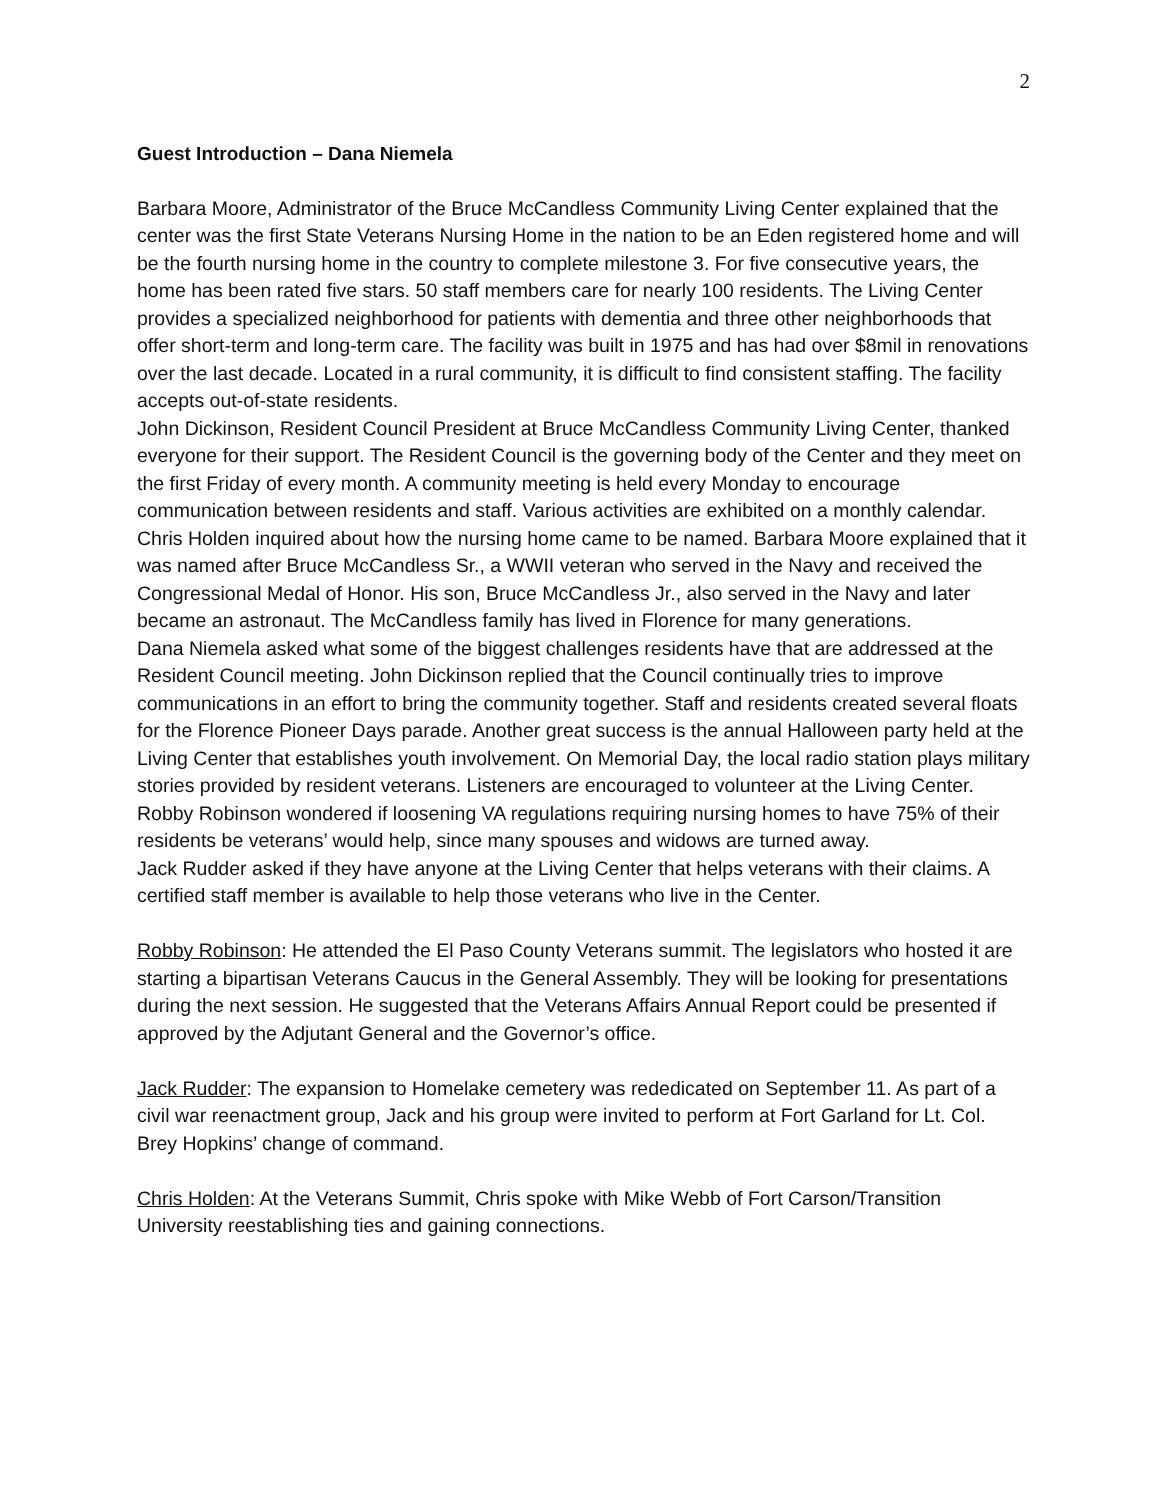2
Guest Introduction – Dana Niemela
Barbara Moore, Administrator of the Bruce McCandless Community Living Center explained that the center was the first State Veterans Nursing Home in the nation to be an Eden registered home and will be the fourth nursing home in the country to complete milestone 3. For five consecutive years, the home has been rated five stars. 50 staff members care for nearly 100 residents. The Living Center provides a specialized neighborhood for patients with dementia and three other neighborhoods that offer short-term and long-term care. The facility was built in 1975 and has had over $8mil in renovations over the last decade. Located in a rural community, it is difficult to find consistent staffing. The facility accepts out-of-state residents.
John Dickinson, Resident Council President at Bruce McCandless Community Living Center, thanked everyone for their support. The Resident Council is the governing body of the Center and they meet on the first Friday of every month. A community meeting is held every Monday to encourage communication between residents and staff. Various activities are exhibited on a monthly calendar.
Chris Holden inquired about how the nursing home came to be named. Barbara Moore explained that it was named after Bruce McCandless Sr., a WWII veteran who served in the Navy and received the Congressional Medal of Honor. His son, Bruce McCandless Jr., also served in the Navy and later became an astronaut. The McCandless family has lived in Florence for many generations.
Dana Niemela asked what some of the biggest challenges residents have that are addressed at the Resident Council meeting. John Dickinson replied that the Council continually tries to improve communications in an effort to bring the community together. Staff and residents created several floats for the Florence Pioneer Days parade. Another great success is the annual Halloween party held at the Living Center that establishes youth involvement. On Memorial Day, the local radio station plays military stories provided by resident veterans. Listeners are encouraged to volunteer at the Living Center.
Robby Robinson wondered if loosening VA regulations requiring nursing homes to have 75% of their residents be veterans’ would help, since many spouses and widows are turned away.
Jack Rudder asked if they have anyone at the Living Center that helps veterans with their claims. A certified staff member is available to help those veterans who live in the Center.
Robby Robinson: He attended the El Paso County Veterans summit. The legislators who hosted it are starting a bipartisan Veterans Caucus in the General Assembly. They will be looking for presentations during the next session. He suggested that the Veterans Affairs Annual Report could be presented if approved by the Adjutant General and the Governor’s office.
Jack Rudder: The expansion to Homelake cemetery was rededicated on September 11. As part of a civil war reenactment group, Jack and his group were invited to perform at Fort Garland for Lt. Col. Brey Hopkins’ change of command.
Chris Holden: At the Veterans Summit, Chris spoke with Mike Webb of Fort Carson/Transition University reestablishing ties and gaining connections.